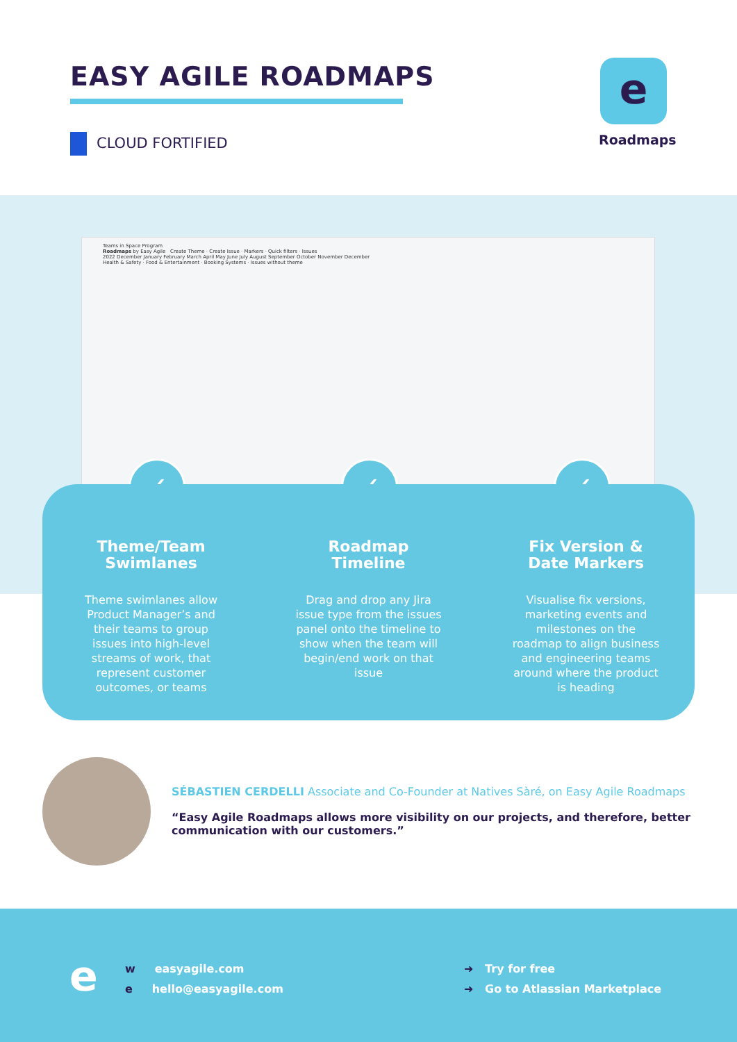EASY AGILE ROADMAPS
CLOUD FORTIFIED
e
Roadmaps
Teams in Space Program
Roadmaps by Easy Agile Create Theme · Create Issue · Markers · Quick filters · Issues
2022 December January February March April May June July August September October November December
Health & Safety · Food & Entertainment · Booking Systems · Issues without theme
✓ ✓ ✓
Theme/Team
Swimlanes
Theme swimlanes allow Product Manager’s and their teams to group issues into high-level streams of work, that represent customer outcomes, or teams
Roadmap
Timeline
Drag and drop any Jira issue type from the issues panel onto the timeline to show when the team will begin/end work on that issue
Fix Version &
Date Markers
Visualise fix versions, marketing events and milestones on the roadmap to align business and engineering teams around where the product is heading
SÉBASTIEN CERDELLI Associate and Co-Founder at Natives Sàré, on Easy Agile Roadmaps
“Easy Agile Roadmaps allows more visibility on our projects, and therefore, better communication with our customers.”
e
w easyagile.com
e hello@easyagile.com
➜ Try for free
➜ Go to Atlassian Marketplace